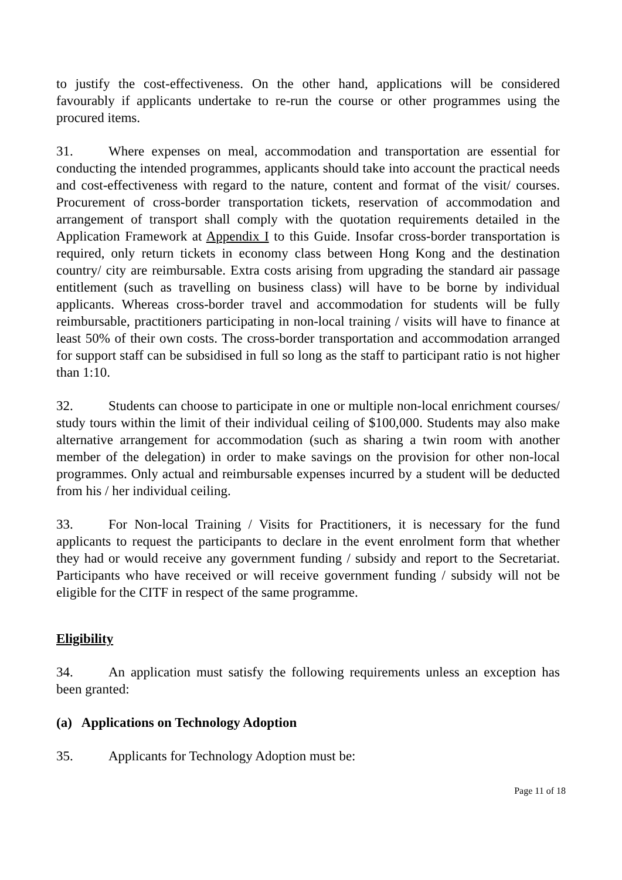to justify the cost-effectiveness. On the other hand, applications will be considered favourably if applicants undertake to re-run the course or other programmes using the procured items.
31. Where expenses on meal, accommodation and transportation are essential for conducting the intended programmes, applicants should take into account the practical needs and cost-effectiveness with regard to the nature, content and format of the visit/ courses. Procurement of cross-border transportation tickets, reservation of accommodation and arrangement of transport shall comply with the quotation requirements detailed in the Application Framework at Appendix I to this Guide. Insofar cross-border transportation is required, only return tickets in economy class between Hong Kong and the destination country/ city are reimbursable. Extra costs arising from upgrading the standard air passage entitlement (such as travelling on business class) will have to be borne by individual applicants. Whereas cross-border travel and accommodation for students will be fully reimbursable, practitioners participating in non-local training / visits will have to finance at least 50% of their own costs. The cross-border transportation and accommodation arranged for support staff can be subsidised in full so long as the staff to participant ratio is not higher than 1:10.
32. Students can choose to participate in one or multiple non-local enrichment courses/ study tours within the limit of their individual ceiling of $100,000. Students may also make alternative arrangement for accommodation (such as sharing a twin room with another member of the delegation) in order to make savings on the provision for other non-local programmes. Only actual and reimbursable expenses incurred by a student will be deducted from his / her individual ceiling.
33. For Non-local Training / Visits for Practitioners, it is necessary for the fund applicants to request the participants to declare in the event enrolment form that whether they had or would receive any government funding / subsidy and report to the Secretariat. Participants who have received or will receive government funding / subsidy will not be eligible for the CITF in respect of the same programme.
Eligibility
34. An application must satisfy the following requirements unless an exception has been granted:
(a) Applications on Technology Adoption
35. Applicants for Technology Adoption must be:
Page 11 of 18